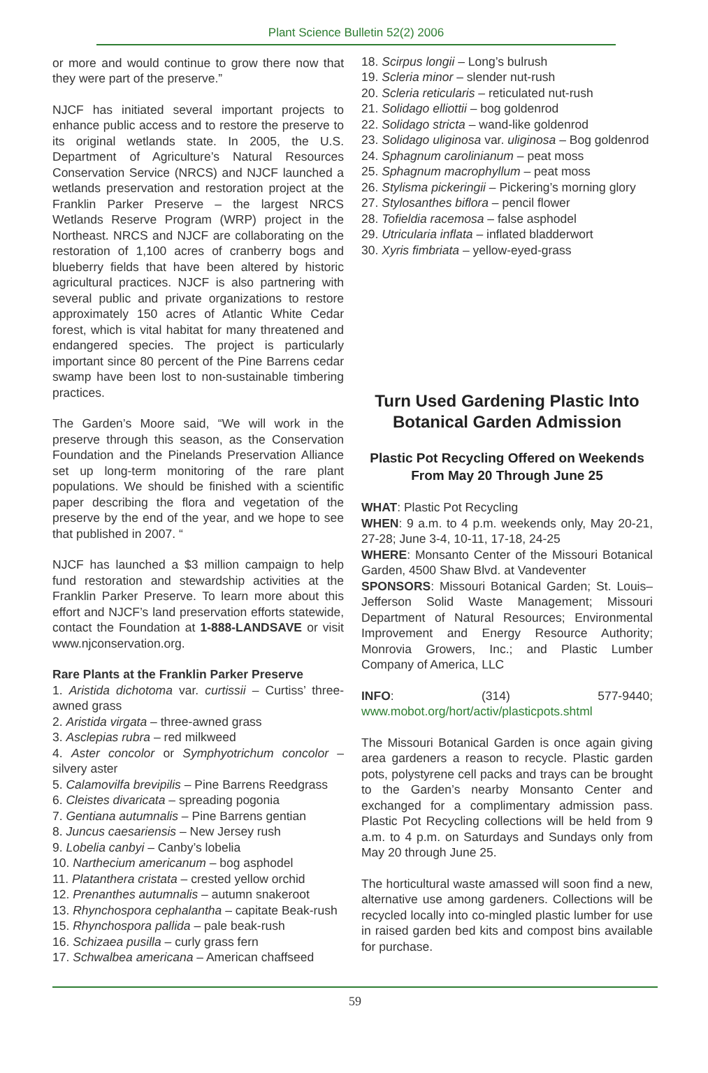Plant Science Bulletin 52(2) 2006
or more and would continue to grow there now that they were part of the preserve.”
NJCF has initiated several important projects to enhance public access and to restore the preserve to its original wetlands state. In 2005, the U.S. Department of Agriculture’s Natural Resources Conservation Service (NRCS) and NJCF launched a wetlands preservation and restoration project at the Franklin Parker Preserve – the largest NRCS Wetlands Reserve Program (WRP) project in the Northeast. NRCS and NJCF are collaborating on the restoration of 1,100 acres of cranberry bogs and blueberry fields that have been altered by historic agricultural practices. NJCF is also partnering with several public and private organizations to restore approximately 150 acres of Atlantic White Cedar forest, which is vital habitat for many threatened and endangered species. The project is particularly important since 80 percent of the Pine Barrens cedar swamp have been lost to non-sustainable timbering practices.
The Garden’s Moore said, “We will work in the preserve through this season, as the Conservation Foundation and the Pinelands Preservation Alliance set up long-term monitoring of the rare plant populations. We should be finished with a scientific paper describing the flora and vegetation of the preserve by the end of the year, and we hope to see that published in 2007. “
NJCF has launched a $3 million campaign to help fund restoration and stewardship activities at the Franklin Parker Preserve. To learn more about this effort and NJCF’s land preservation efforts statewide, contact the Foundation at 1-888-LANDSAVE or visit www.njconservation.org.
Rare Plants at the Franklin Parker Preserve
1. Aristida dichotoma var. curtissii – Curtiss’ three-awned grass
2. Aristida virgata – three-awned grass
3. Asclepias rubra – red milkweed
4. Aster concolor or Symphyotrichum concolor – silvery aster
5. Calamovilfa brevipilis – Pine Barrens Reedgrass
6. Cleistes divaricata – spreading pogonia
7. Gentiana autumnalis – Pine Barrens gentian
8. Juncus caesariensis – New Jersey rush
9. Lobelia canbyi – Canby’s lobelia
10. Narthecium americanum – bog asphodel
11. Platanthera cristata – crested yellow orchid
12. Prenanthes autumnalis – autumn snakeroot
13. Rhynchospora cephalantha – capitate Beak-rush
15. Rhynchospora pallida – pale beak-rush
16. Schizaea pusilla – curly grass fern
17. Schwalbea americana – American chaffseed
18. Scirpus longii – Long’s bulrush
19. Scleria minor – slender nut-rush
20. Scleria reticularis – reticulated nut-rush
21. Solidago elliottii – bog goldenrod
22. Solidago stricta – wand-like goldenrod
23. Solidago uliginosa var. uliginosa – Bog goldenrod
24. Sphagnum carolinianum – peat moss
25. Sphagnum macrophyllum – peat moss
26. Stylisma pickeringii – Pickering’s morning glory
27. Stylosanthes biflora – pencil flower
28. Tofieldia racemosa – false asphodel
29. Utricularia inflata – inflated bladderwort
30. Xyris fimbriata – yellow-eyed-grass
Turn Used Gardening Plastic Into Botanical Garden Admission
Plastic Pot Recycling Offered on Weekends From May 20 Through June 25
WHAT: Plastic Pot Recycling
WHEN: 9 a.m. to 4 p.m. weekends only, May 20-21, 27-28; June 3-4, 10-11, 17-18, 24-25
WHERE: Monsanto Center of the Missouri Botanical Garden, 4500 Shaw Blvd. at Vandeventer
SPONSORS: Missouri Botanical Garden; St. Louis–Jefferson Solid Waste Management; Missouri Department of Natural Resources; Environmental Improvement and Energy Resource Authority; Monrovia Growers, Inc.; and Plastic Lumber Company of America, LLC
INFO: (314) 577-9440; www.mobot.org/hort/activ/plasticpots.shtml
The Missouri Botanical Garden is once again giving area gardeners a reason to recycle. Plastic garden pots, polystyrene cell packs and trays can be brought to the Garden’s nearby Monsanto Center and exchanged for a complimentary admission pass. Plastic Pot Recycling collections will be held from 9 a.m. to 4 p.m. on Saturdays and Sundays only from May 20 through June 25.
The horticultural waste amassed will soon find a new, alternative use among gardeners. Collections will be recycled locally into co-mingled plastic lumber for use in raised garden bed kits and compost bins available for purchase.
59